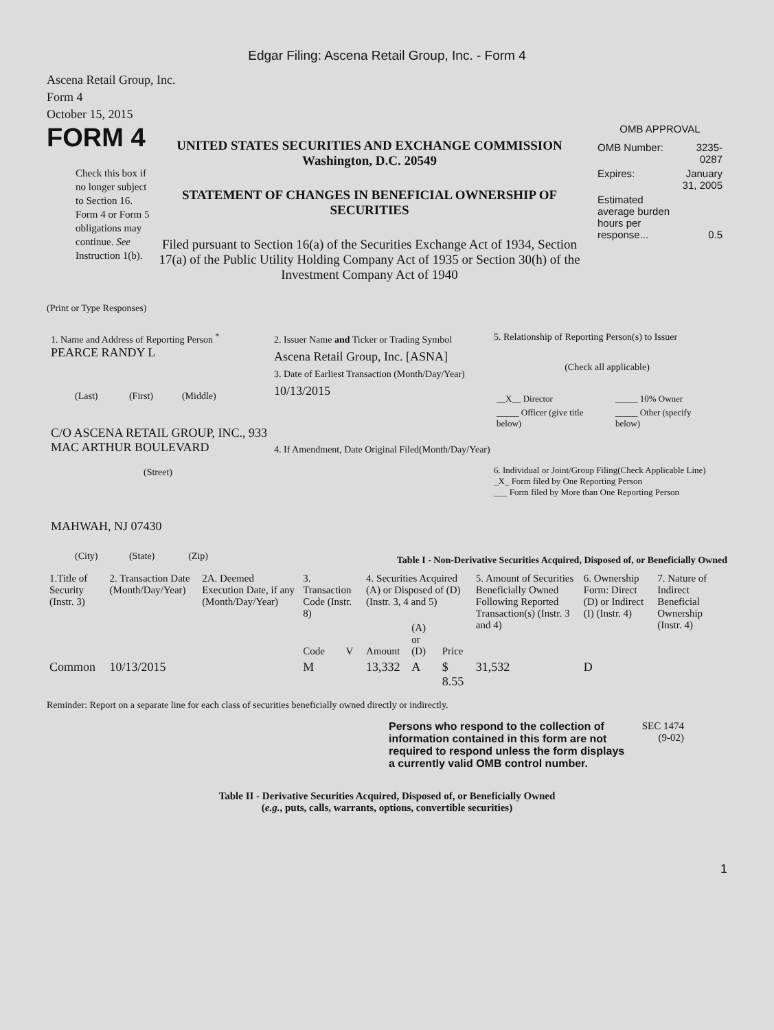Edgar Filing: Ascena Retail Group, Inc. - Form 4
Ascena Retail Group, Inc.
Form 4
October 15, 2015
FORM 4
Check this box if no longer subject to Section 16. Form 4 or Form 5 obligations may continue. See Instruction 1(b).
UNITED STATES SECURITIES AND EXCHANGE COMMISSION
Washington, D.C. 20549
STATEMENT OF CHANGES IN BENEFICIAL OWNERSHIP OF SECURITIES
Filed pursuant to Section 16(a) of the Securities Exchange Act of 1934, Section 17(a) of the Public Utility Holding Company Act of 1935 or Section 30(h) of the Investment Company Act of 1940
OMB APPROVAL
| OMB Number: | 3235-0287 |
| Expires: | January 31, 2005 |
| Estimated average burden hours per response... | 0.5 |
(Print or Type Responses)
1. Name and Address of Reporting Person <sup>*</sup>
PEARCE RANDY L
(Last) (First) (Middle)
C/O ASCENA RETAIL GROUP, INC., 933 MAC ARTHUR BOULEVARD
(Street)
MAHWAH, NJ 07430
(City) (State) (Zip)
2. Issuer Name and Ticker or Trading Symbol
Ascena Retail Group, Inc. [ASNA]
3. Date of Earliest Transaction (Month/Day/Year)
10/13/2015
4. If Amendment, Date Original Filed(Month/Day/Year)
5. Relationship of Reporting Person(s) to Issuer
(Check all applicable)
| __X__ Director | _____ 10% Owner |
| _____ Officer (give title below) | _____ Other (specify below) |
6. Individual or Joint/Group Filing(Check Applicable Line)
_X_ Form filed by One Reporting Person
___ Form filed by More than One Reporting Person
Table I - Non-Derivative Securities Acquired, Disposed of, or Beneficially Owned
| 1.Title of Security (Instr. 3) | 2. Transaction Date (Month/Day/Year) | 2A. Deemed Execution Date, if any (Month/Day/Year) | 3. Transaction Code (Instr. 8) | | 4. Securities Acquired (A) or Disposed of (D) (Instr. 3, 4 and 5) | | | 5. Amount of Securities Beneficially Owned Following Reported Transaction(s) (Instr. 3 and 4) | 6. Ownership Form: Direct (D) or Indirect (I) (Instr. 4) | 7. Nature of Indirect Beneficial Ownership (Instr. 4) |
| --- | --- | --- | --- | --- | --- | --- | --- | --- | --- | --- |
| | | | Code | V | Amount | (A) or (D) | Price | | | |
| Common | 10/13/2015 | | M | | 13,332 | A | $ 8.55 | 31,532 | D | |
Reminder: Report on a separate line for each class of securities beneficially owned directly or indirectly.
Persons who respond to the collection of information contained in this form are not required to respond unless the form displays a currently valid OMB control number.
SEC 1474 (9-02)
Table II - Derivative Securities Acquired, Disposed of, or Beneficially Owned
(e.g., puts, calls, warrants, options, convertible securities)
1